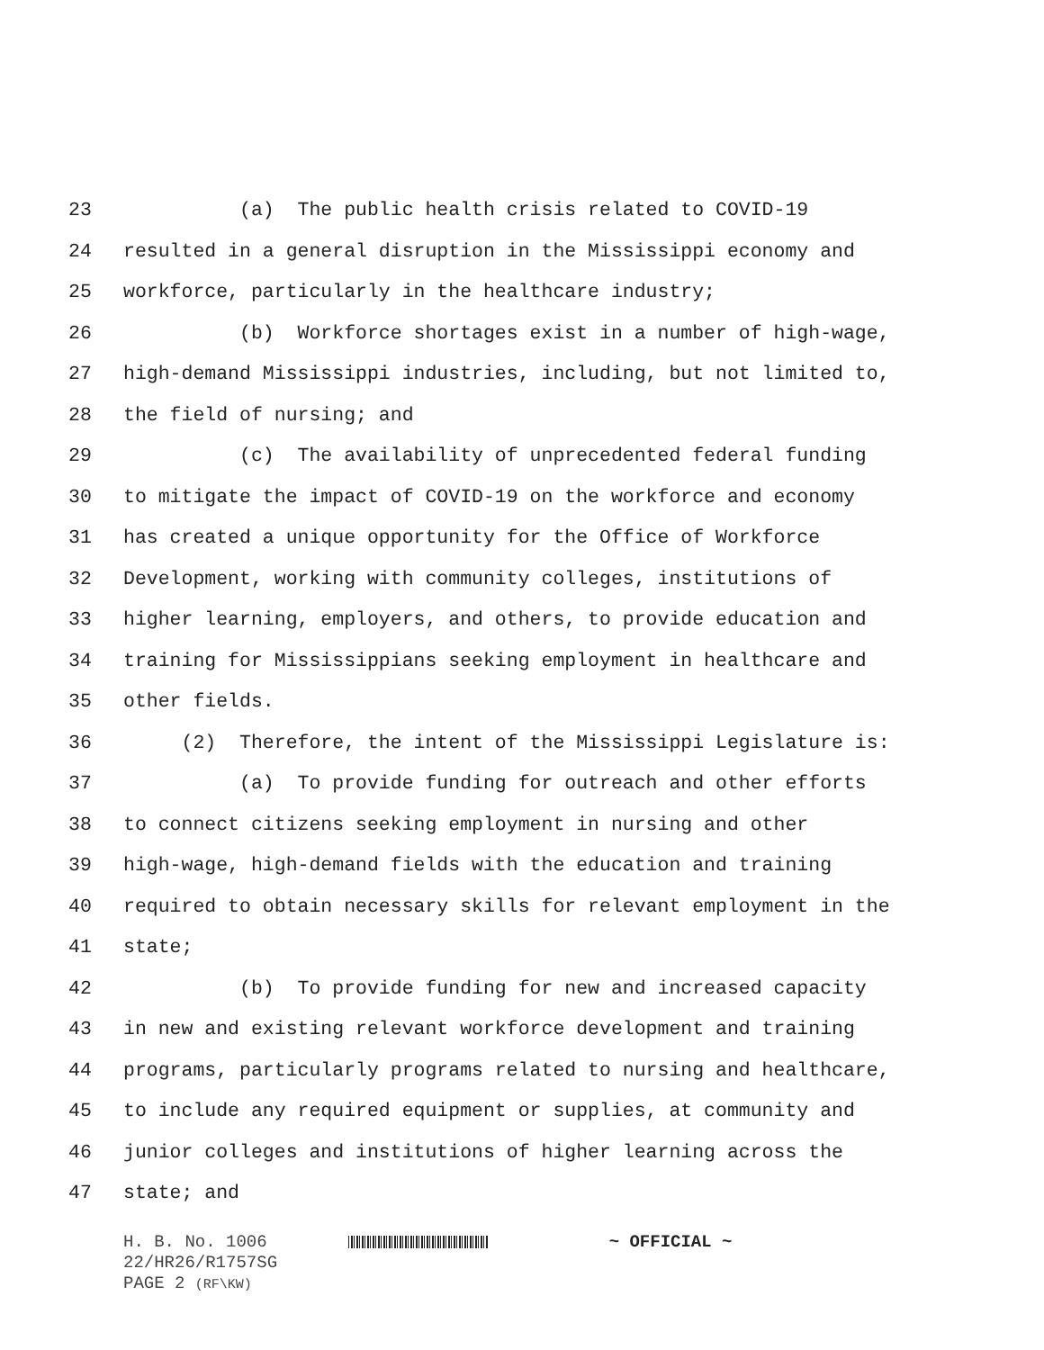23 (a) The public health crisis related to COVID-19
24 resulted in a general disruption in the Mississippi economy and
25 workforce, particularly in the healthcare industry;
26 (b) Workforce shortages exist in a number of high-wage,
27 high-demand Mississippi industries, including, but not limited to,
28 the field of nursing; and
29 (c) The availability of unprecedented federal funding
30 to mitigate the impact of COVID-19 on the workforce and economy
31 has created a unique opportunity for the Office of Workforce
32 Development, working with community colleges, institutions of
33 higher learning, employers, and others, to provide education and
34 training for Mississippians seeking employment in healthcare and
35 other fields.
36 (2) Therefore, the intent of the Mississippi Legislature is:
37 (a) To provide funding for outreach and other efforts
38 to connect citizens seeking employment in nursing and other
39 high-wage, high-demand fields with the education and training
40 required to obtain necessary skills for relevant employment in the
41 state;
42 (b) To provide funding for new and increased capacity
43 in new and existing relevant workforce development and training
44 programs, particularly programs related to nursing and healthcare,
45 to include any required equipment or supplies, at community and
46 junior colleges and institutions of higher learning across the
47 state; and
H. B. No. 1006 ~ OFFICIAL ~
22/HR26/R1757SG
PAGE 2 (RF\KW)